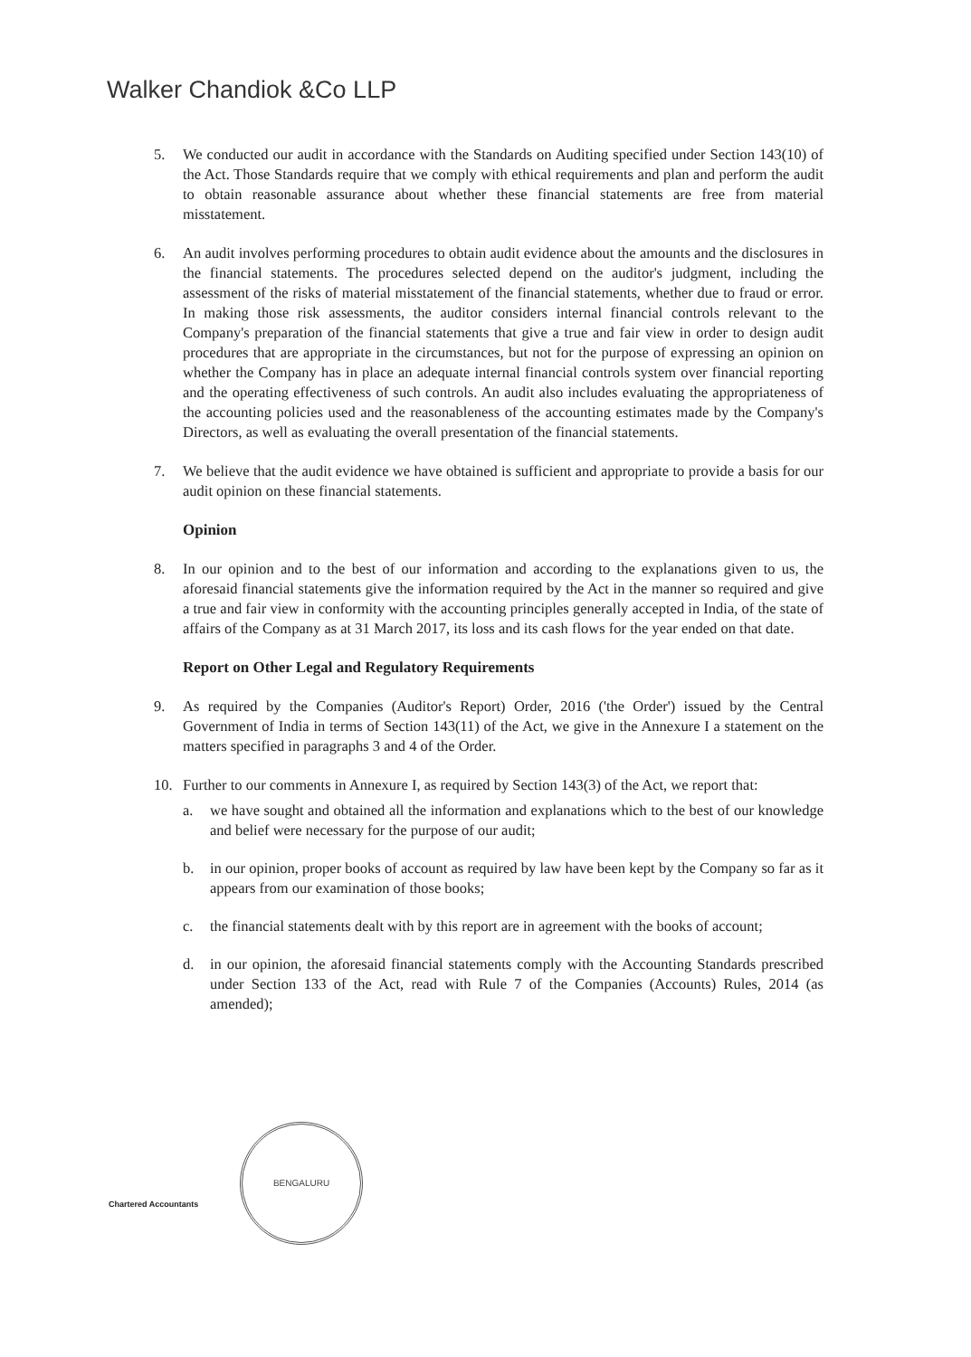Walker Chandiok &Co LLP
5. We conducted our audit in accordance with the Standards on Auditing specified under Section 143(10) of the Act. Those Standards require that we comply with ethical requirements and plan and perform the audit to obtain reasonable assurance about whether these financial statements are free from material misstatement.
6. An audit involves performing procedures to obtain audit evidence about the amounts and the disclosures in the financial statements. The procedures selected depend on the auditor's judgment, including the assessment of the risks of material misstatement of the financial statements, whether due to fraud or error. In making those risk assessments, the auditor considers internal financial controls relevant to the Company's preparation of the financial statements that give a true and fair view in order to design audit procedures that are appropriate in the circumstances, but not for the purpose of expressing an opinion on whether the Company has in place an adequate internal financial controls system over financial reporting and the operating effectiveness of such controls. An audit also includes evaluating the appropriateness of the accounting policies used and the reasonableness of the accounting estimates made by the Company's Directors, as well as evaluating the overall presentation of the financial statements.
7. We believe that the audit evidence we have obtained is sufficient and appropriate to provide a basis for our audit opinion on these financial statements.
Opinion
8. In our opinion and to the best of our information and according to the explanations given to us, the aforesaid financial statements give the information required by the Act in the manner so required and give a true and fair view in conformity with the accounting principles generally accepted in India, of the state of affairs of the Company as at 31 March 2017, its loss and its cash flows for the year ended on that date.
Report on Other Legal and Regulatory Requirements
9. As required by the Companies (Auditor's Report) Order, 2016 ('the Order') issued by the Central Government of India in terms of Section 143(11) of the Act, we give in the Annexure I a statement on the matters specified in paragraphs 3 and 4 of the Order.
10. Further to our comments in Annexure I, as required by Section 143(3) of the Act, we report that:
a. we have sought and obtained all the information and explanations which to the best of our knowledge and belief were necessary for the purpose of our audit;
b. in our opinion, proper books of account as required by law have been kept by the Company so far as it appears from our examination of those books;
c. the financial statements dealt with by this report are in agreement with the books of account;
d. in our opinion, the aforesaid financial statements comply with the Accounting Standards prescribed under Section 133 of the Act, read with Rule 7 of the Companies (Accounts) Rules, 2014 (as amended);
Chartered Accountants
BENGALURU